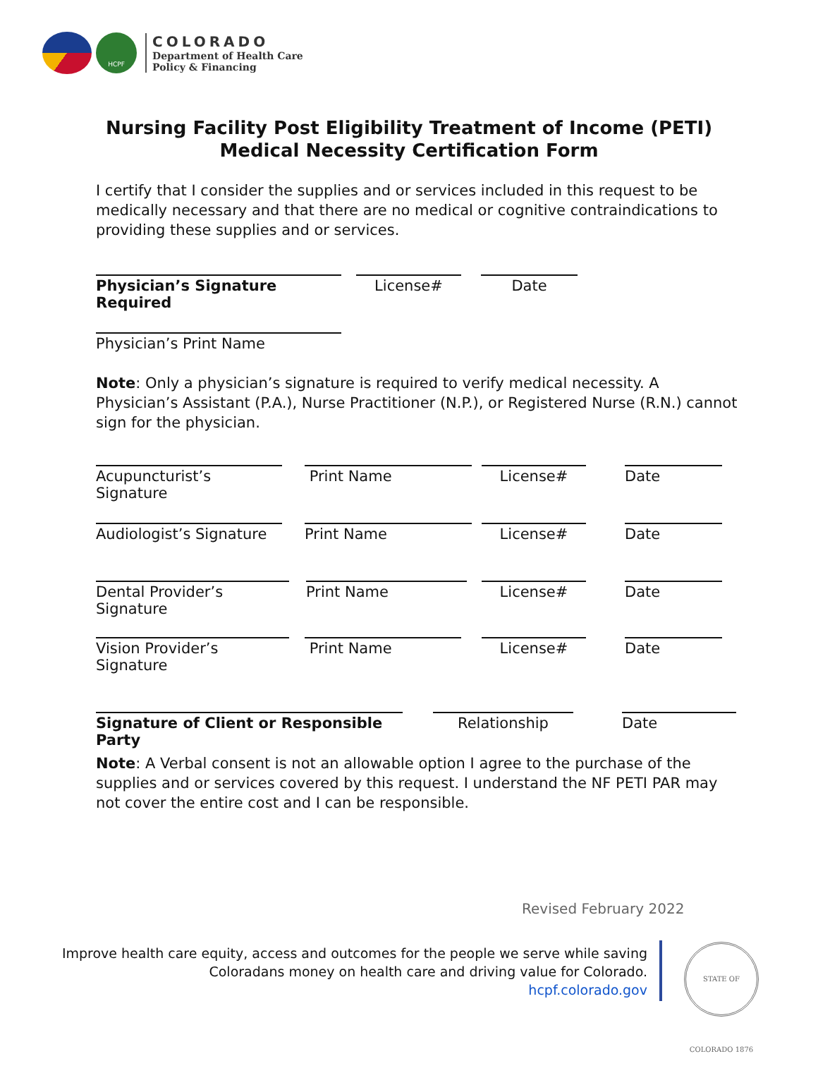HCPF
COLORADO
Department of Health Care
Policy & Financing
Nursing Facility Post Eligibility Treatment of Income (PETI)
Medical Necessity Certification Form
I certify that I consider the supplies and or services included in this request to be medically necessary and that there are no medical or cognitive contraindications to providing these supplies and or services.
Physician’s Signature Required License# Date
Physician’s Print Name
Note: Only a physician’s signature is required to verify medical necessity. A Physician’s Assistant (P.A.), Nurse Practitioner (N.P.), or Registered Nurse (R.N.) cannot sign for the physician.
Acupuncturist’s Signature Print Name License# Date
Audiologist’s Signature Print Name License# Date
Dental Provider’s Signature Print Name License# Date
Vision Provider’s Signature Print Name License# Date
Signature of Client or Responsible Party Relationship Date
Note: A Verbal consent is not an allowable option I agree to the purchase of the supplies and or services covered by this request. I understand the NF PETI PAR may not cover the entire cost and I can be responsible.
Revised February 2022
Improve health care equity, access and outcomes for the people we serve while saving
Coloradans money on health care and driving value for Colorado.
hcpf.colorado.gov
STATE OF COLORADO 1876